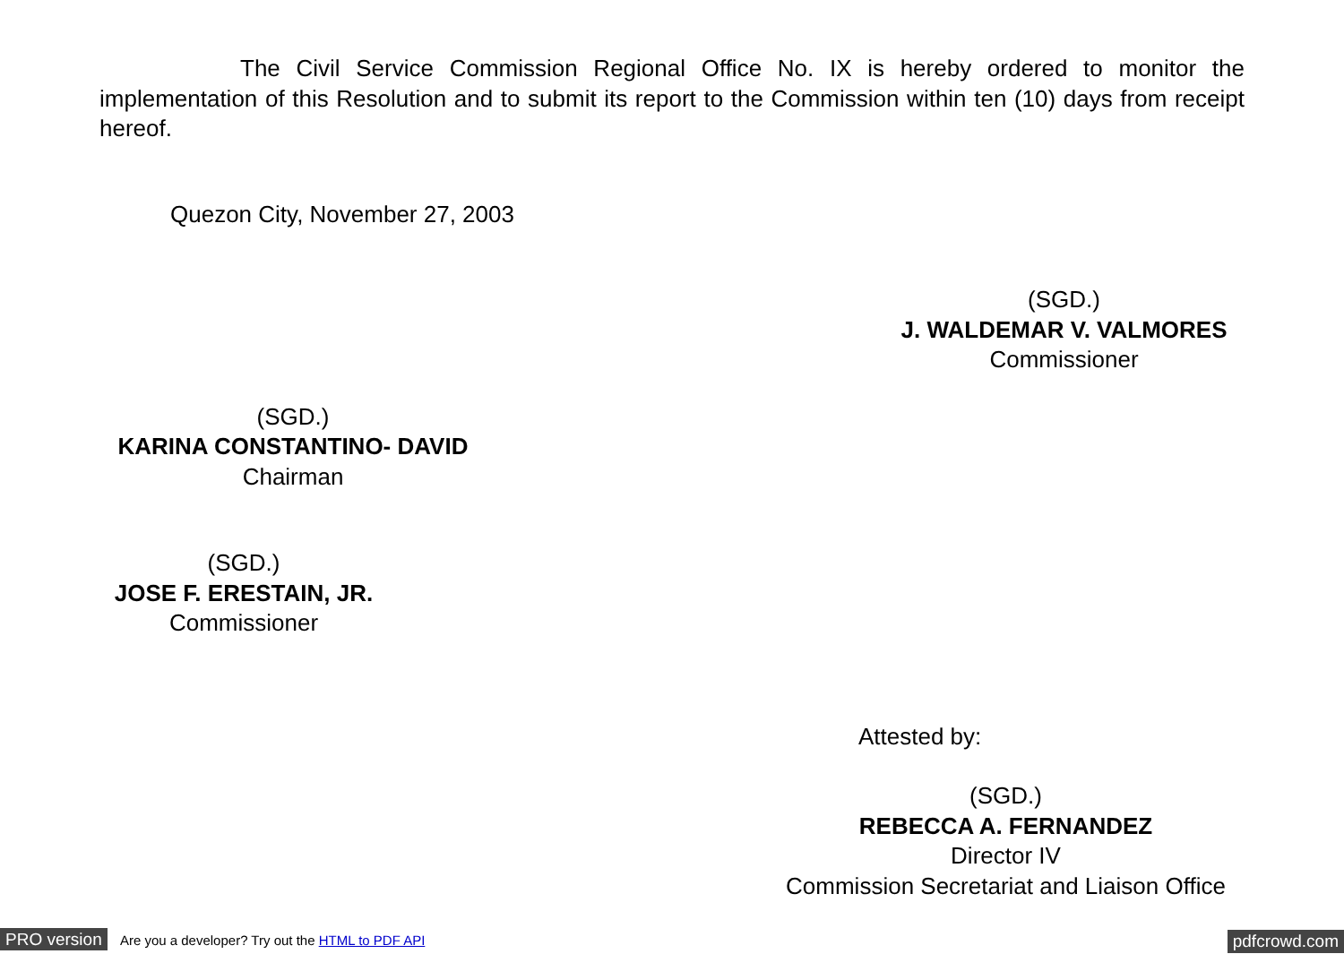The Civil Service Commission Regional Office No. IX is hereby ordered to monitor the implementation of this Resolution and to submit its report to the Commission within ten (10) days from receipt hereof.
Quezon City, November 27, 2003
(SGD.)
J. WALDEMAR V. VALMORES
Commissioner
(SGD.)
KARINA CONSTANTINO- DAVID
Chairman
(SGD.)
JOSE F. ERESTAIN, JR.
Commissioner
Attested by:
(SGD.)
REBECCA A. FERNANDEZ
Director IV
Commission Secretariat and Liaison Office
PRO version Are you a developer? Try out the HTML to PDF API pdfcrowd.com